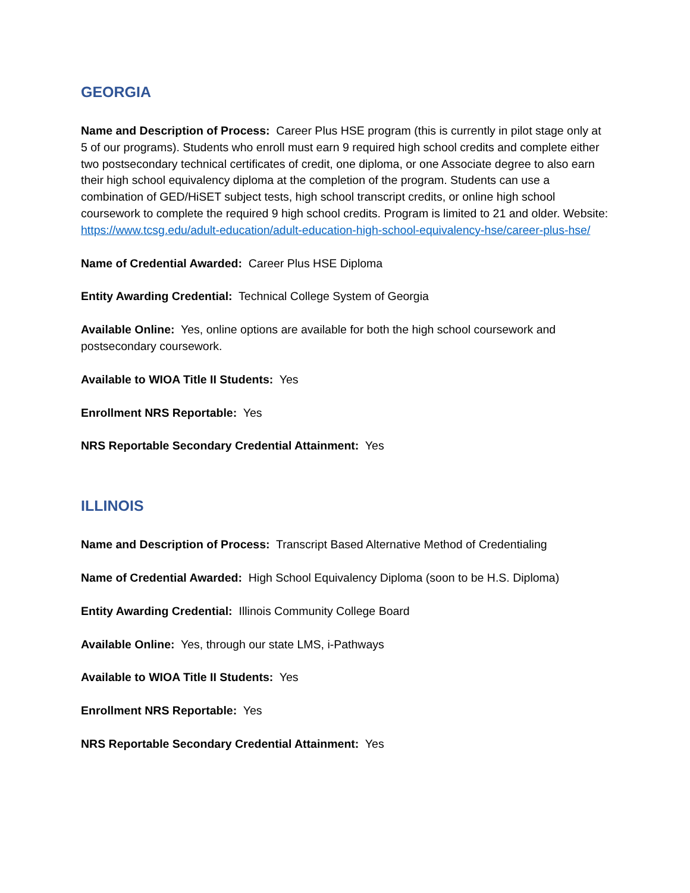GEORGIA
Name and Description of Process: Career Plus HSE program (this is currently in pilot stage only at 5 of our programs). Students who enroll must earn 9 required high school credits and complete either two postsecondary technical certificates of credit, one diploma, or one Associate degree to also earn their high school equivalency diploma at the completion of the program. Students can use a combination of GED/HiSET subject tests, high school transcript credits, or online high school coursework to complete the required 9 high school credits. Program is limited to 21 and older. Website: https://www.tcsg.edu/adult-education/adult-education-high-school-equivalency-hse/career-plus-hse/
Name of Credential Awarded: Career Plus HSE Diploma
Entity Awarding Credential: Technical College System of Georgia
Available Online: Yes, online options are available for both the high school coursework and postsecondary coursework.
Available to WIOA Title II Students: Yes
Enrollment NRS Reportable: Yes
NRS Reportable Secondary Credential Attainment: Yes
ILLINOIS
Name and Description of Process: Transcript Based Alternative Method of Credentialing
Name of Credential Awarded: High School Equivalency Diploma (soon to be H.S. Diploma)
Entity Awarding Credential: Illinois Community College Board
Available Online: Yes, through our state LMS, i-Pathways
Available to WIOA Title II Students: Yes
Enrollment NRS Reportable: Yes
NRS Reportable Secondary Credential Attainment: Yes